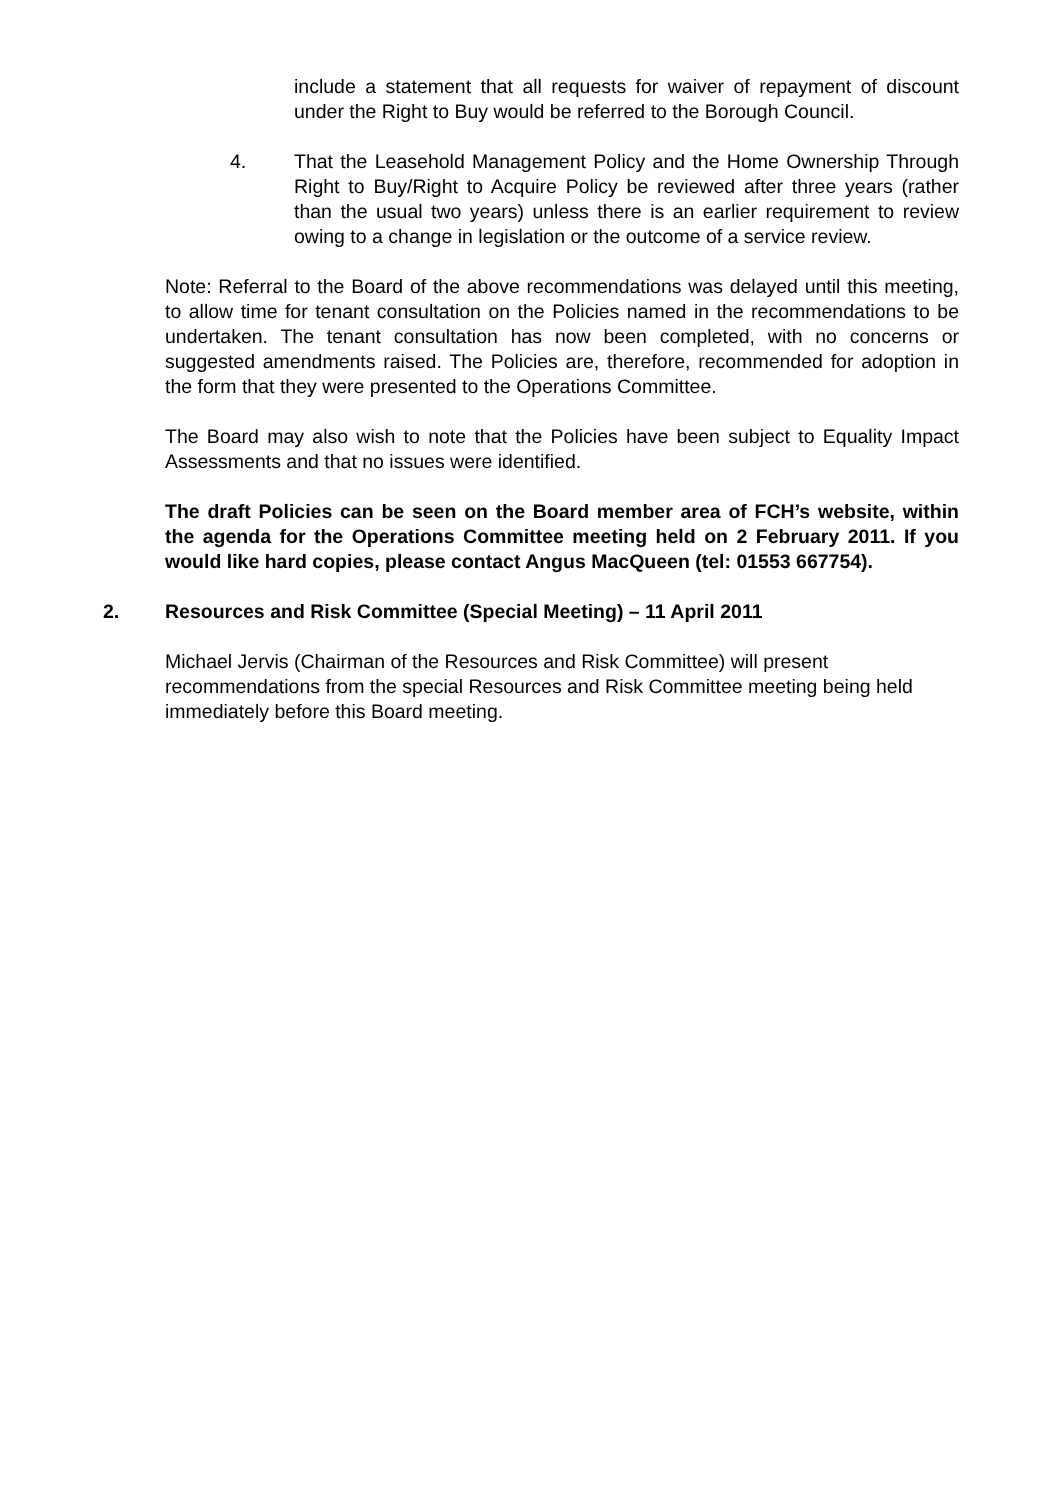include a statement that all requests for waiver of repayment of discount under the Right to Buy would be referred to the Borough Council.
4. That the Leasehold Management Policy and the Home Ownership Through Right to Buy/Right to Acquire Policy be reviewed after three years (rather than the usual two years) unless there is an earlier requirement to review owing to a change in legislation or the outcome of a service review.
Note: Referral to the Board of the above recommendations was delayed until this meeting, to allow time for tenant consultation on the Policies named in the recommendations to be undertaken. The tenant consultation has now been completed, with no concerns or suggested amendments raised. The Policies are, therefore, recommended for adoption in the form that they were presented to the Operations Committee.
The Board may also wish to note that the Policies have been subject to Equality Impact Assessments and that no issues were identified.
The draft Policies can be seen on the Board member area of FCH’s website, within the agenda for the Operations Committee meeting held on 2 February 2011. If you would like hard copies, please contact Angus MacQueen (tel: 01553 667754).
2. Resources and Risk Committee (Special Meeting) – 11 April 2011
Michael Jervis (Chairman of the Resources and Risk Committee) will present recommendations from the special Resources and Risk Committee meeting being held immediately before this Board meeting.